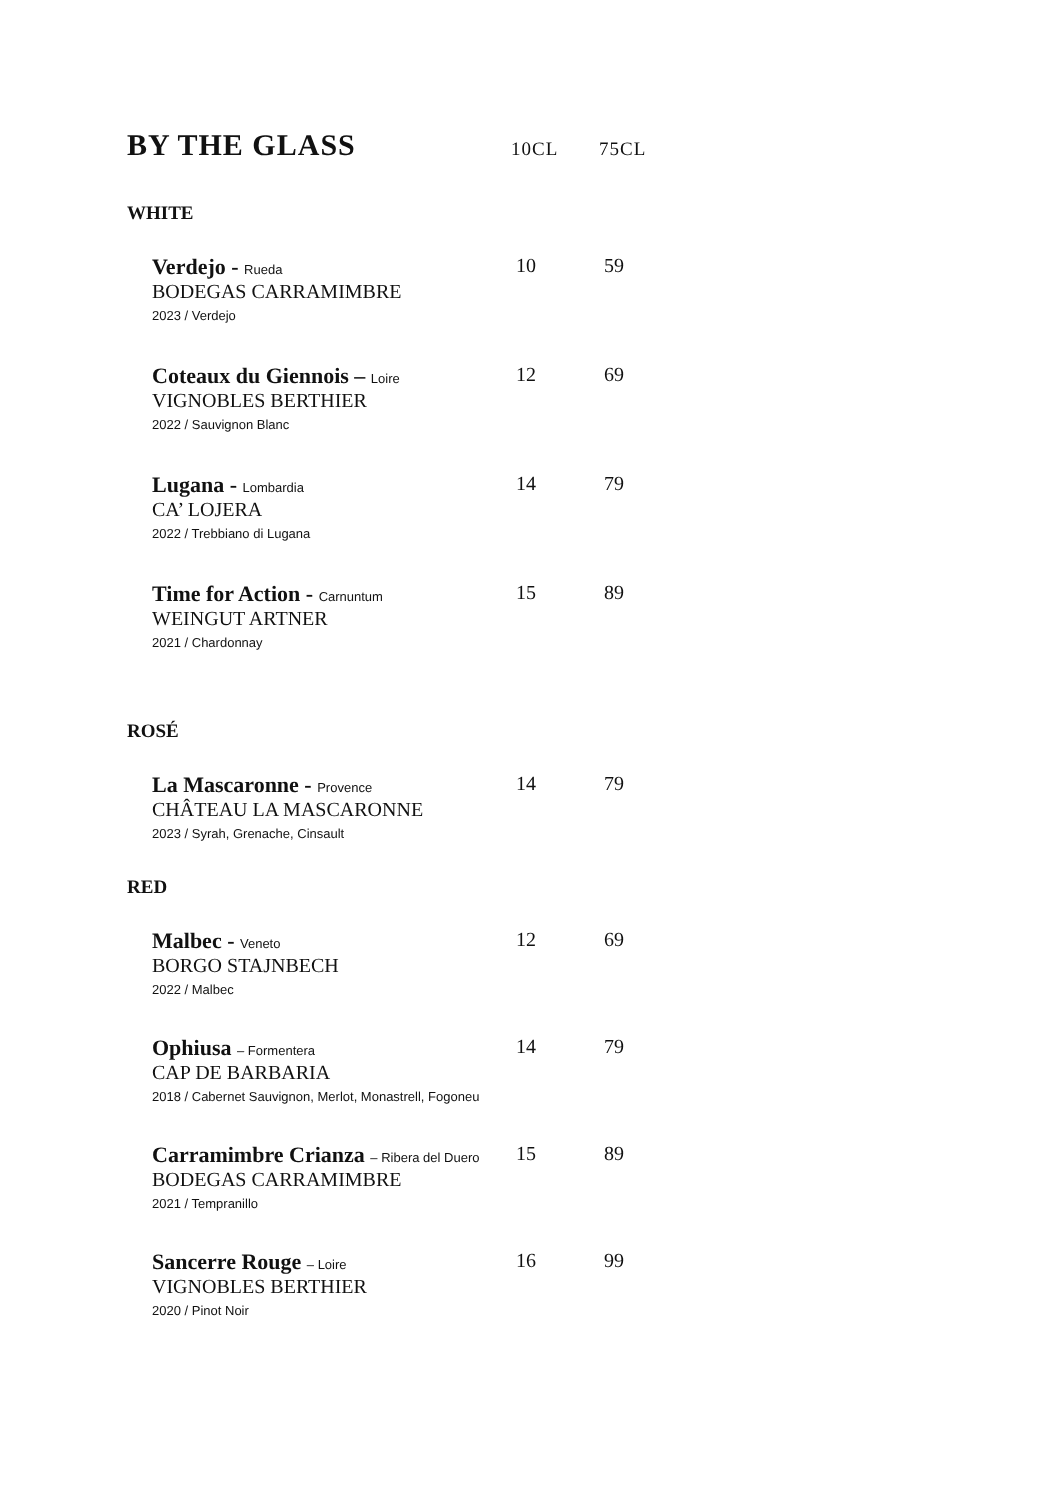BY THE GLASS 10CL 75CL
WHITE
Verdejo - Rueda
BODEGAS CARRAMIMBRE
2023 / Verdejo
10 59
Coteaux du Giennois – Loire
VIGNOBLES BERTHIER
2022 / Sauvignon Blanc
12 69
Lugana - Lombardia
CA’ LOJERA
2022 / Trebbiano di Lugana
14 79
Time for Action - Carnuntum
WEINGUT ARTNER
2021 / Chardonnay
15 89
ROSÉ
La Mascaronne - Provence
CHÂTEAU LA MASCARONNE
2023 / Syrah, Grenache, Cinsault
14 79
RED
Malbec - Veneto
BORGO STAJNBECH
2022 / Malbec
12 69
Ophiusa – Formentera
CAP DE BARBARIA
2018 / Cabernet Sauvignon, Merlot, Monastrell, Fogoneu
14 79
Carramimbre Crianza – Ribera del Duero
BODEGAS CARRAMIMBRE
2021 / Tempranillo
15 89
Sancerre Rouge – Loire
VIGNOBLES BERTHIER
2020 / Pinot Noir
16 99